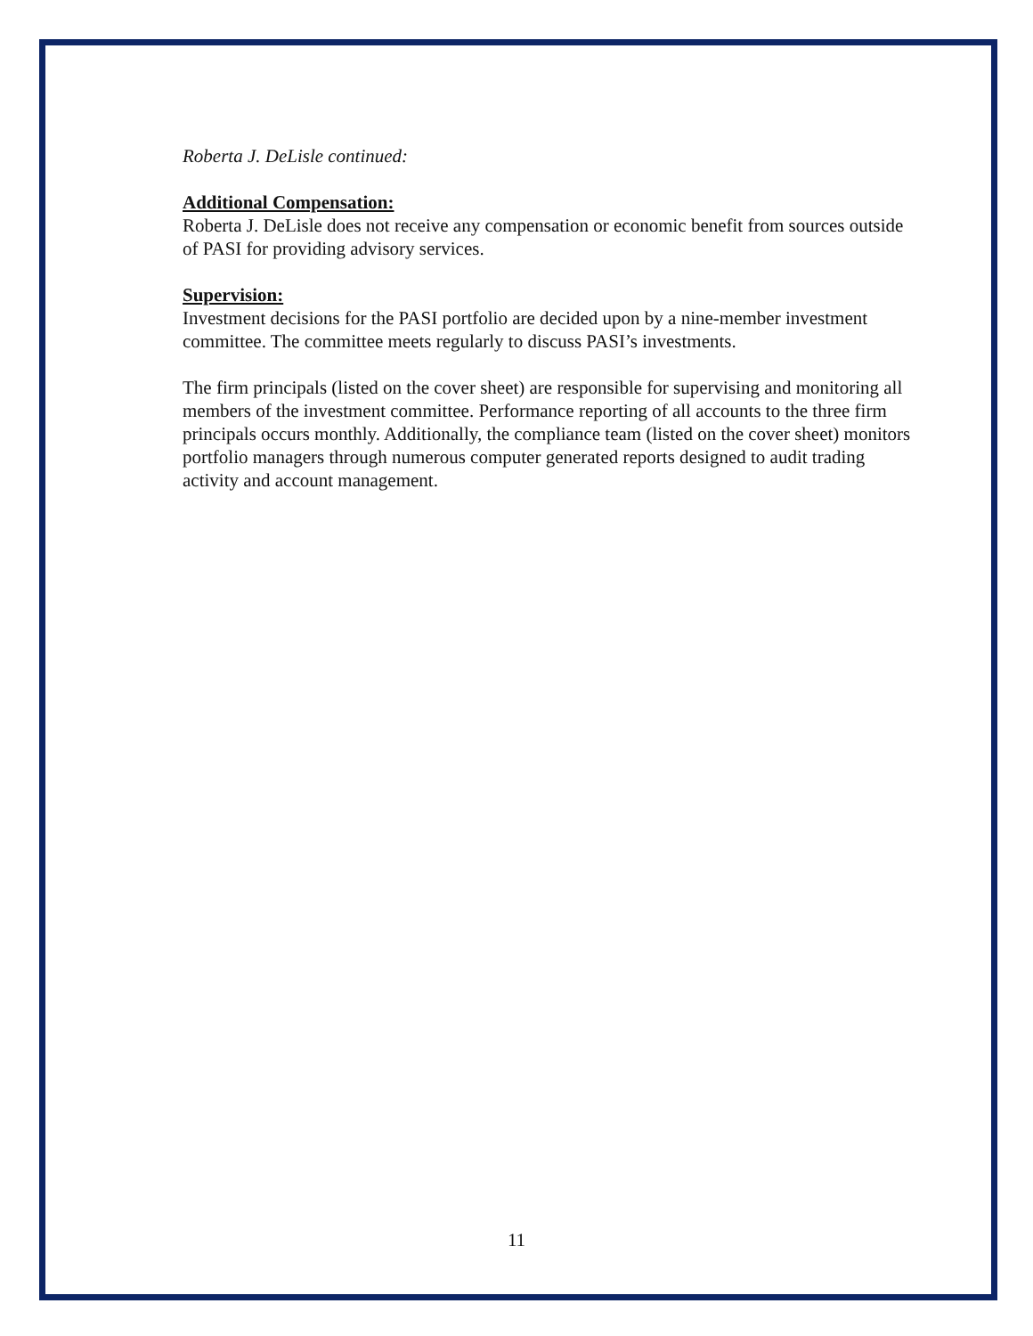Roberta J. DeLisle continued:
Additional Compensation:
Roberta J. DeLisle does not receive any compensation or economic benefit from sources outside of PASI for providing advisory services.
Supervision:
Investment decisions for the PASI portfolio are decided upon by a nine-member investment committee. The committee meets regularly to discuss PASI’s investments.
The firm principals (listed on the cover sheet) are responsible for supervising and monitoring all members of the investment committee. Performance reporting of all accounts to the three firm principals occurs monthly. Additionally, the compliance team (listed on the cover sheet) monitors portfolio managers through numerous computer generated reports designed to audit trading activity and account management.
11